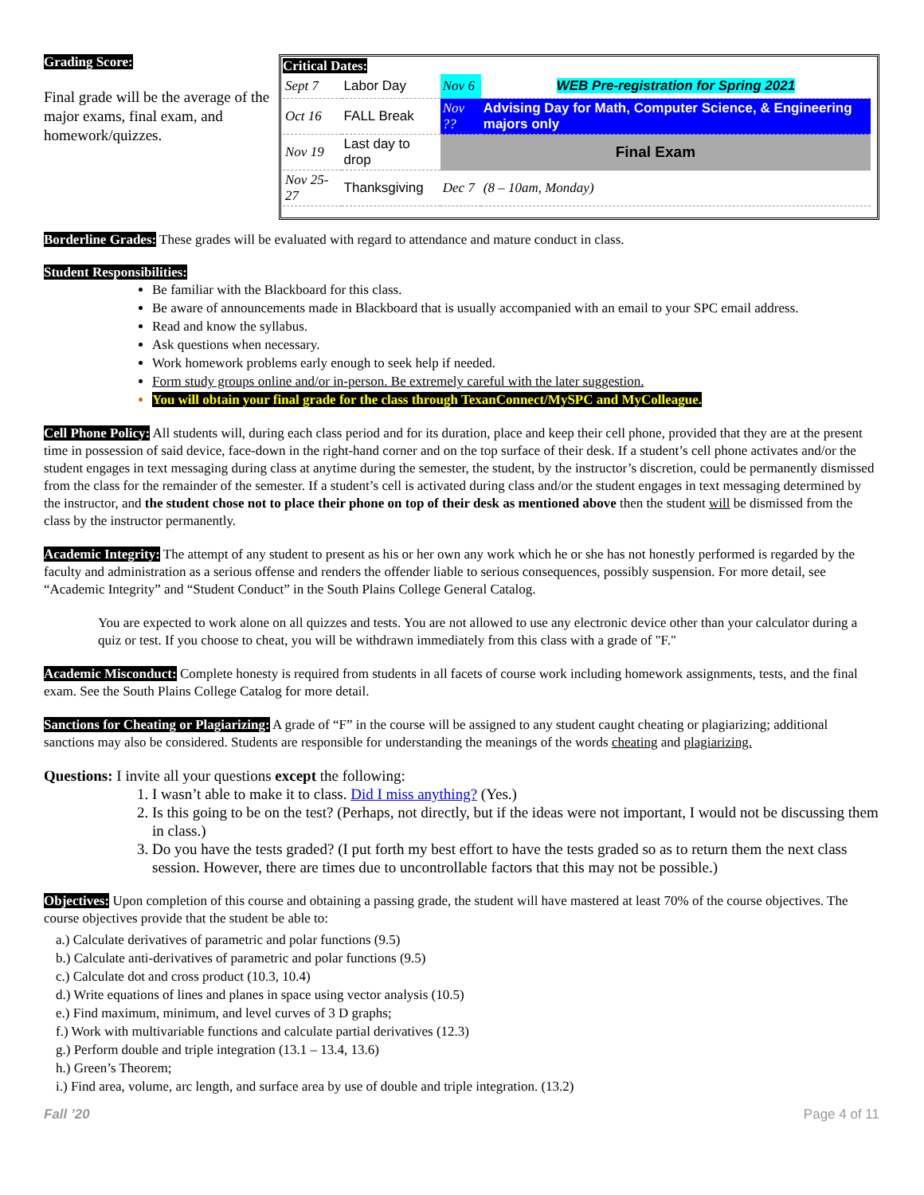Grading Score:
Final grade will be the average of the major exams, final exam, and homework/quizzes.
Critical Dates:
| Sept 7 | Labor Day | Nov 6 | WEB Pre-registration for Spring 2021 |
| Oct 16 | FALL Break | Nov ?? | Advising Day for Math, Computer Science, & Engineering majors only |
| Nov 19 | Last day to drop | Final Exam | |
| Nov 25- 27 | Thanksgiving | Dec 7 | (8 – 10am, Monday) |
Borderline Grades: These grades will be evaluated with regard to attendance and mature conduct in class.
Student Responsibilities:
Be familiar with the Blackboard for this class.
Be aware of announcements made in Blackboard that is usually accompanied with an email to your SPC email address.
Read and know the syllabus.
Ask questions when necessary.
Work homework problems early enough to seek help if needed.
Form study groups online and/or in-person. Be extremely careful with the later suggestion.
You will obtain your final grade for the class through TexanConnect/MySPC and MyColleague.
Cell Phone Policy: All students will, during each class period and for its duration, place and keep their cell phone, provided that they are at the present time in possession of said device, face-down in the right-hand corner and on the top surface of their desk. If a student’s cell phone activates and/or the student engages in text messaging during class at anytime during the semester, the student, by the instructor’s discretion, could be permanently dismissed from the class for the remainder of the semester. If a student’s cell is activated during class and/or the student engages in text messaging determined by the instructor, and the student chose not to place their phone on top of their desk as mentioned above then the student will be dismissed from the class by the instructor permanently.
Academic Integrity: The attempt of any student to present as his or her own any work which he or she has not honestly performed is regarded by the faculty and administration as a serious offense and renders the offender liable to serious consequences, possibly suspension. For more detail, see “Academic Integrity” and “Student Conduct” in the South Plains College General Catalog.
You are expected to work alone on all quizzes and tests. You are not allowed to use any electronic device other than your calculator during a quiz or test. If you choose to cheat, you will be withdrawn immediately from this class with a grade of "F."
Academic Misconduct: Complete honesty is required from students in all facets of course work including homework assignments, tests, and the final exam. See the South Plains College Catalog for more detail.
Sanctions for Cheating or Plagiarizing: A grade of “F” in the course will be assigned to any student caught cheating or plagiarizing; additional sanctions may also be considered. Students are responsible for understanding the meanings of the words cheating and plagiarizing.
Questions: I invite all your questions except the following:
1. I wasn’t able to make it to class. Did I miss anything? (Yes.)
2. Is this going to be on the test? (Perhaps, not directly, but if the ideas were not important, I would not be discussing them in class.)
3. Do you have the tests graded? (I put forth my best effort to have the tests graded so as to return them the next class session. However, there are times due to uncontrollable factors that this may not be possible.)
Objectives: Upon completion of this course and obtaining a passing grade, the student will have mastered at least 70% of the course objectives. The course objectives provide that the student be able to:
a.) Calculate derivatives of parametric and polar functions (9.5)
b.) Calculate anti-derivatives of parametric and polar functions (9.5)
c.) Calculate dot and cross product (10.3, 10.4)
d.) Write equations of lines and planes in space using vector analysis (10.5)
e.) Find maximum, minimum, and level curves of 3 D graphs;
f.) Work with multivariable functions and calculate partial derivatives (12.3)
g.) Perform double and triple integration (13.1 – 13.4, 13.6)
h.) Green’s Theorem;
i.) Find area, volume, arc length, and surface area by use of double and triple integration. (13.2)
Fall ’20 Page 4 of 11